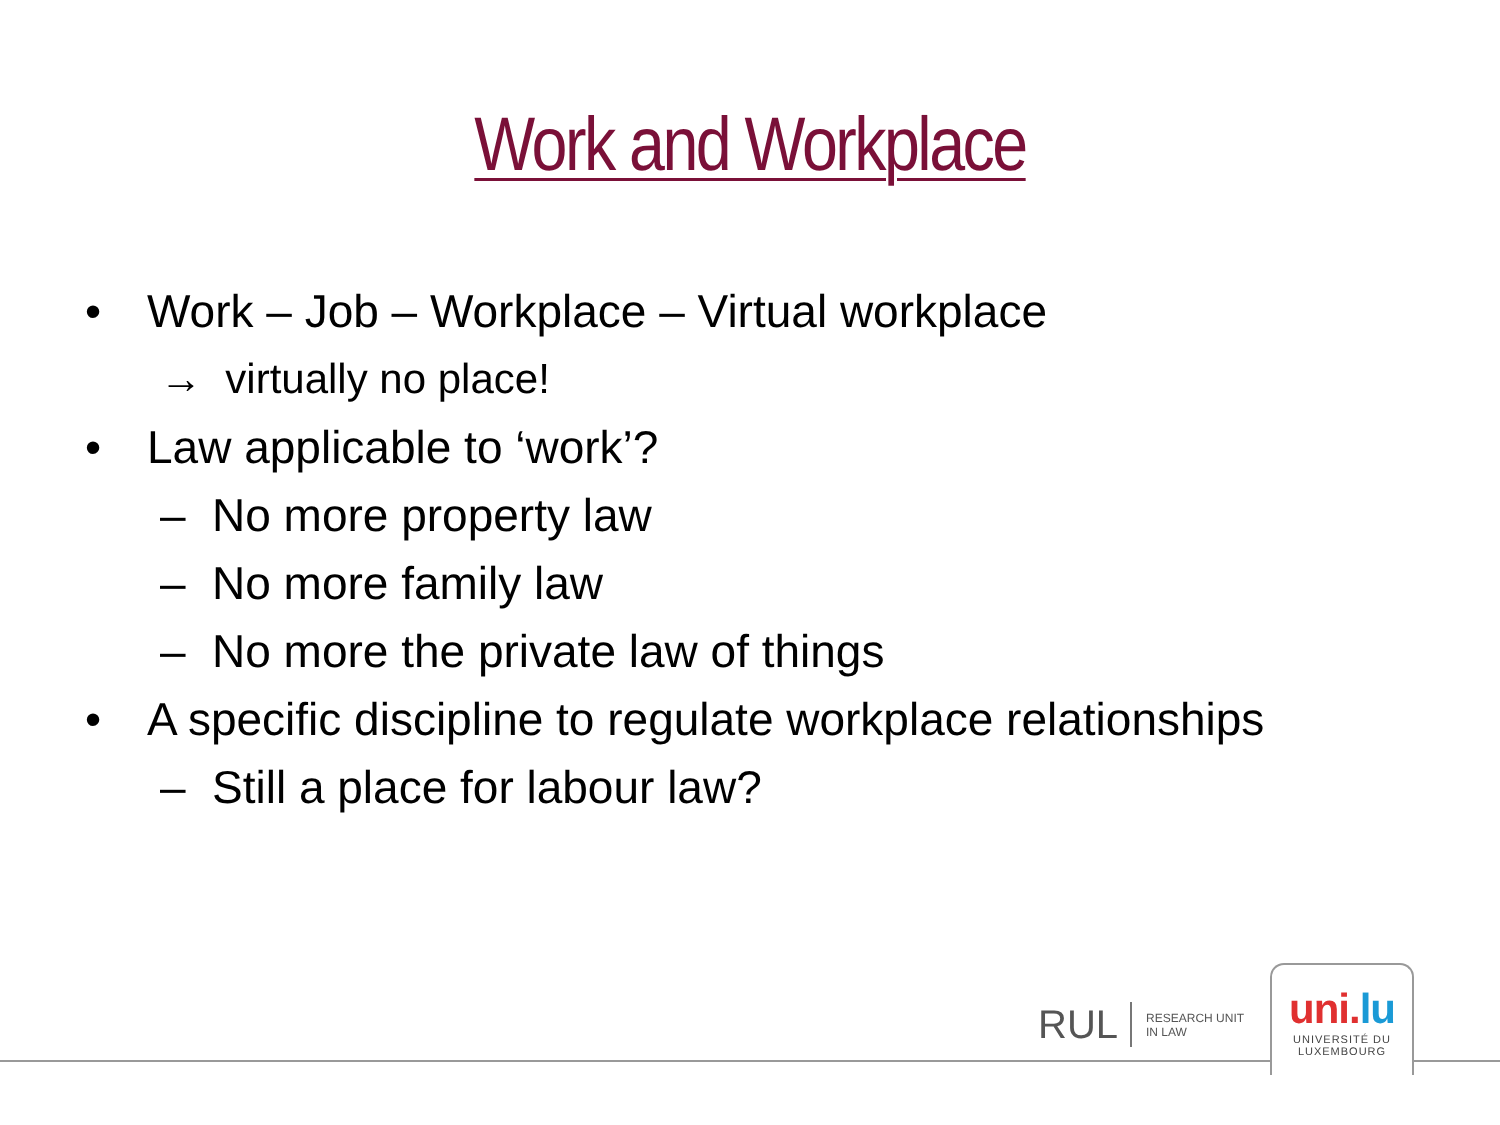Work and Workplace
• Work – Job – Workplace – Virtual workplace
→ virtually no place!
• Law applicable to ‘work’?
– No more property law
– No more family law
– No more the private law of things
• A specific discipline to regulate workplace relationships
– Still a place for labour law?
RUL RESEARCH UNIT
IN LAW
uni.lu
UNIVERSITÉ DU
LUXEMBOURG